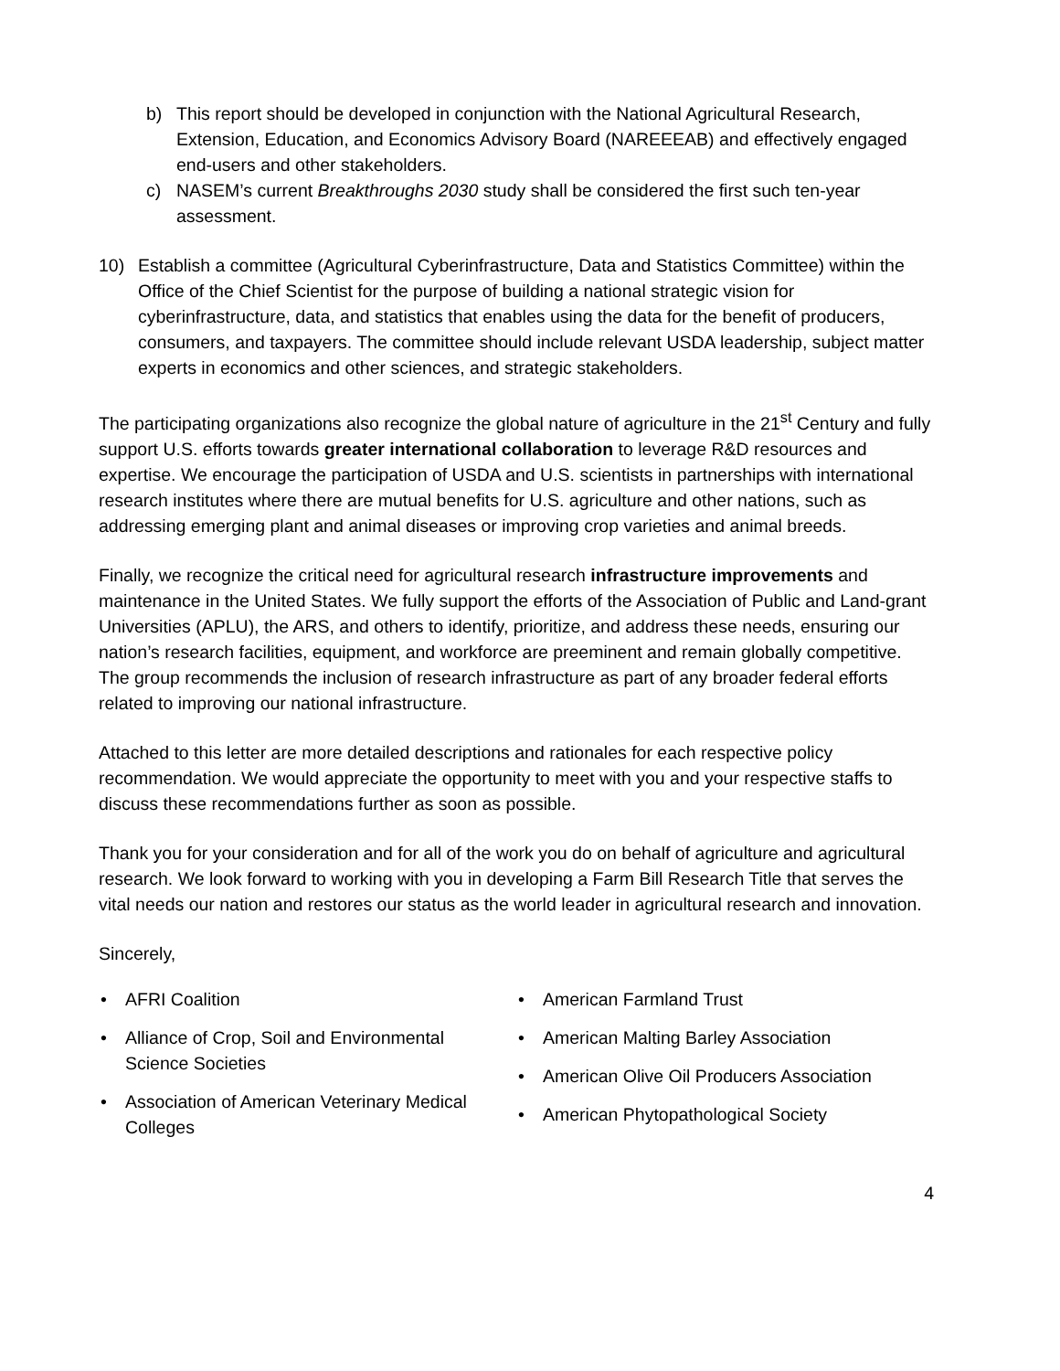b) This report should be developed in conjunction with the National Agricultural Research, Extension, Education, and Economics Advisory Board (NAREEEAB) and effectively engaged end-users and other stakeholders.
c) NASEM’s current Breakthroughs 2030 study shall be considered the first such ten-year assessment.
10) Establish a committee (Agricultural Cyberinfrastructure, Data and Statistics Committee) within the Office of the Chief Scientist for the purpose of building a national strategic vision for cyberinfrastructure, data, and statistics that enables using the data for the benefit of producers, consumers, and taxpayers. The committee should include relevant USDA leadership, subject matter experts in economics and other sciences, and strategic stakeholders.
The participating organizations also recognize the global nature of agriculture in the 21<sup>st</sup> Century and fully support U.S. efforts towards greater international collaboration to leverage R&D resources and expertise. We encourage the participation of USDA and U.S. scientists in partnerships with international research institutes where there are mutual benefits for U.S. agriculture and other nations, such as addressing emerging plant and animal diseases or improving crop varieties and animal breeds.
Finally, we recognize the critical need for agricultural research infrastructure improvements and maintenance in the United States. We fully support the efforts of the Association of Public and Land-grant Universities (APLU), the ARS, and others to identify, prioritize, and address these needs, ensuring our nation’s research facilities, equipment, and workforce are preeminent and remain globally competitive. The group recommends the inclusion of research infrastructure as part of any broader federal efforts related to improving our national infrastructure.
Attached to this letter are more detailed descriptions and rationales for each respective policy recommendation. We would appreciate the opportunity to meet with you and your respective staffs to discuss these recommendations further as soon as possible.
Thank you for your consideration and for all of the work you do on behalf of agriculture and agricultural research. We look forward to working with you in developing a Farm Bill Research Title that serves the vital needs our nation and restores our status as the world leader in agricultural research and innovation.
Sincerely,
• AFRI Coalition
• Alliance of Crop, Soil and Environmental
Science Societies
• Association of American Veterinary Medical
Colleges
• American Farmland Trust
• American Malting Barley Association
• American Olive Oil Producers Association
• American Phytopathological Society
4